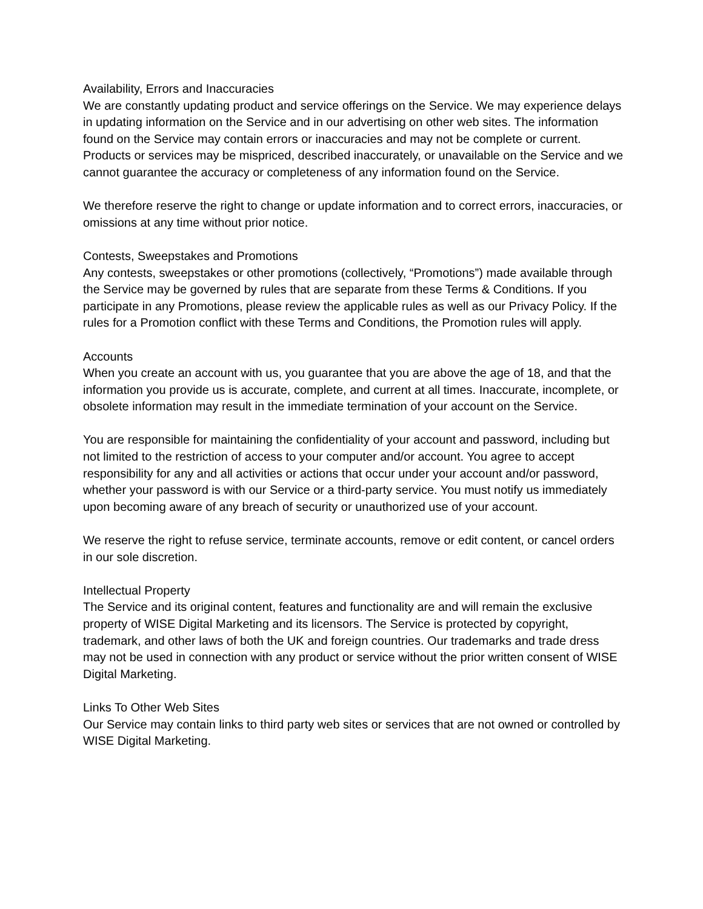Availability, Errors and Inaccuracies
We are constantly updating product and service offerings on the Service. We may experience delays in updating information on the Service and in our advertising on other web sites. The information found on the Service may contain errors or inaccuracies and may not be complete or current. Products or services may be mispriced, described inaccurately, or unavailable on the Service and we cannot guarantee the accuracy or completeness of any information found on the Service.
We therefore reserve the right to change or update information and to correct errors, inaccuracies, or omissions at any time without prior notice.
Contests, Sweepstakes and Promotions
Any contests, sweepstakes or other promotions (collectively, “Promotions”) made available through the Service may be governed by rules that are separate from these Terms & Conditions. If you participate in any Promotions, please review the applicable rules as well as our Privacy Policy. If the rules for a Promotion conflict with these Terms and Conditions, the Promotion rules will apply.
Accounts
When you create an account with us, you guarantee that you are above the age of 18, and that the information you provide us is accurate, complete, and current at all times. Inaccurate, incomplete, or obsolete information may result in the immediate termination of your account on the Service.
You are responsible for maintaining the confidentiality of your account and password, including but not limited to the restriction of access to your computer and/or account. You agree to accept responsibility for any and all activities or actions that occur under your account and/or password, whether your password is with our Service or a third-party service. You must notify us immediately upon becoming aware of any breach of security or unauthorized use of your account.
We reserve the right to refuse service, terminate accounts, remove or edit content, or cancel orders in our sole discretion.
Intellectual Property
The Service and its original content, features and functionality are and will remain the exclusive property of WISE Digital Marketing and its licensors. The Service is protected by copyright, trademark, and other laws of both the UK and foreign countries. Our trademarks and trade dress may not be used in connection with any product or service without the prior written consent of WISE Digital Marketing.
Links To Other Web Sites
Our Service may contain links to third party web sites or services that are not owned or controlled by WISE Digital Marketing.